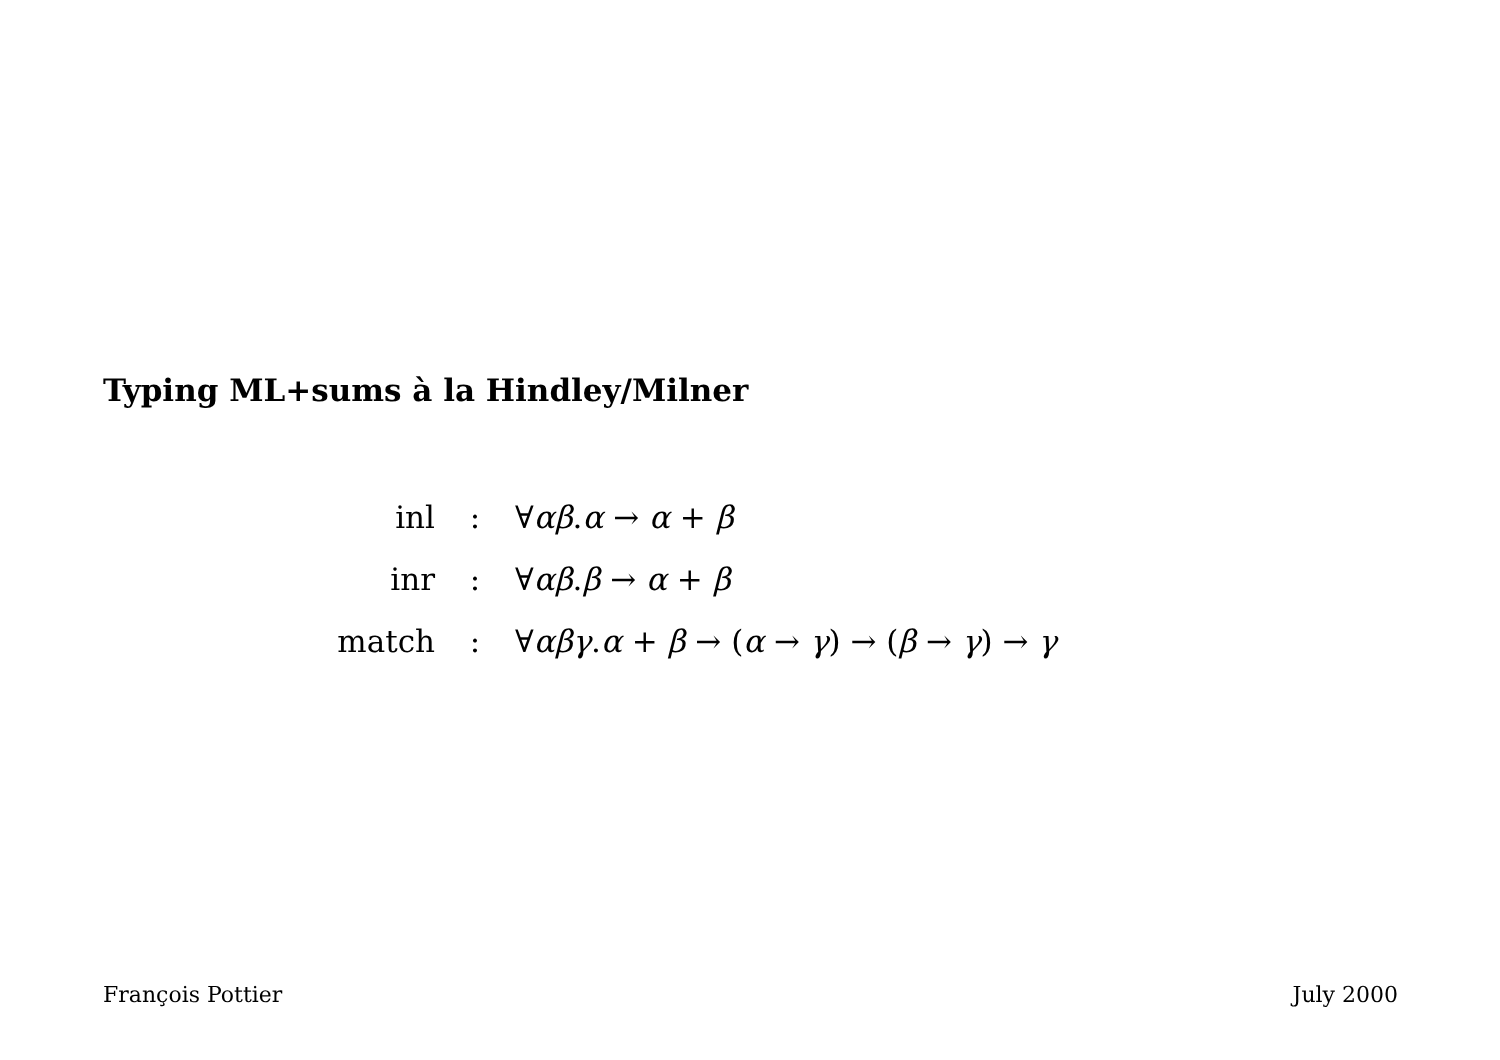Typing ML+sums à la Hindley/Milner
| inl | : | ∀ αβ . α → α + β |
| inr | : | ∀ αβ . β → α + β |
| match | : | ∀ αβγ . α + β → ( α → γ ) → ( β → γ ) → γ |
François Pottier July 2000